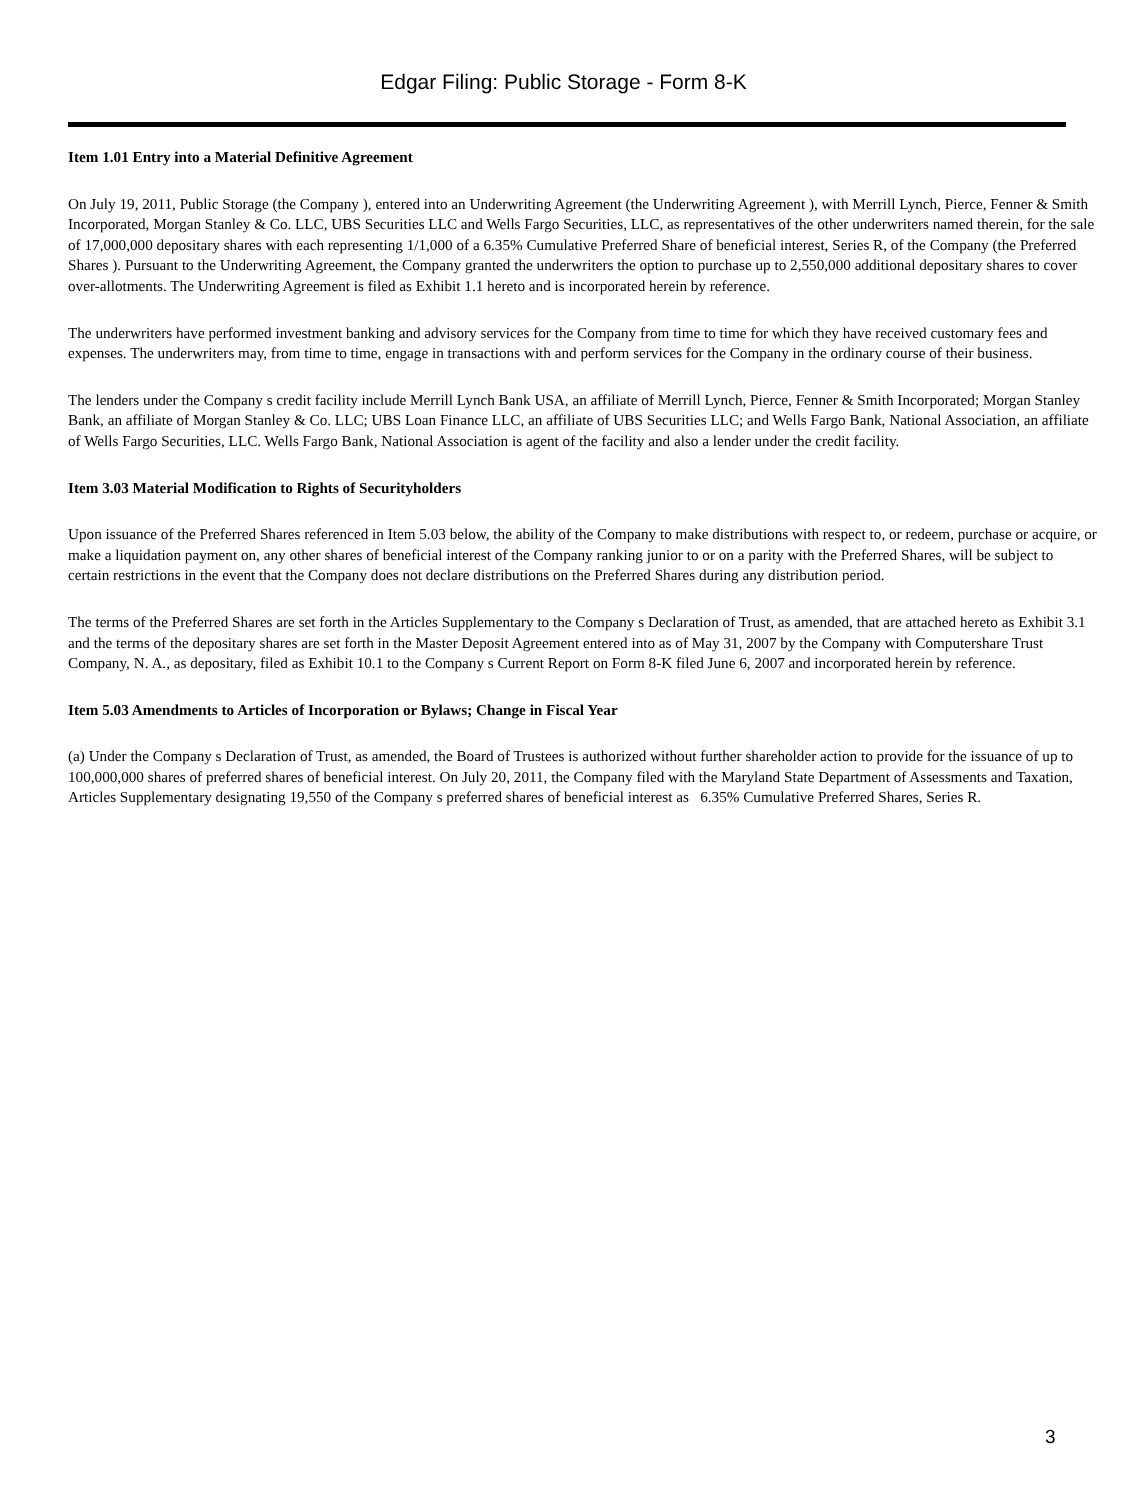Edgar Filing: Public Storage - Form 8-K
Item 1.01 Entry into a Material Definitive Agreement
On July 19, 2011, Public Storage (the Company ), entered into an Underwriting Agreement (the Underwriting Agreement ), with Merrill Lynch, Pierce, Fenner & Smith Incorporated, Morgan Stanley & Co. LLC, UBS Securities LLC and Wells Fargo Securities, LLC, as representatives of the other underwriters named therein, for the sale of 17,000,000 depositary shares with each representing 1/1,000 of a 6.35% Cumulative Preferred Share of beneficial interest, Series R, of the Company (the Preferred Shares ). Pursuant to the Underwriting Agreement, the Company granted the underwriters the option to purchase up to 2,550,000 additional depositary shares to cover over-allotments. The Underwriting Agreement is filed as Exhibit 1.1 hereto and is incorporated herein by reference.
The underwriters have performed investment banking and advisory services for the Company from time to time for which they have received customary fees and expenses. The underwriters may, from time to time, engage in transactions with and perform services for the Company in the ordinary course of their business.
The lenders under the Company s credit facility include Merrill Lynch Bank USA, an affiliate of Merrill Lynch, Pierce, Fenner & Smith Incorporated; Morgan Stanley Bank, an affiliate of Morgan Stanley & Co. LLC; UBS Loan Finance LLC, an affiliate of UBS Securities LLC; and Wells Fargo Bank, National Association, an affiliate of Wells Fargo Securities, LLC. Wells Fargo Bank, National Association is agent of the facility and also a lender under the credit facility.
Item 3.03 Material Modification to Rights of Securityholders
Upon issuance of the Preferred Shares referenced in Item 5.03 below, the ability of the Company to make distributions with respect to, or redeem, purchase or acquire, or make a liquidation payment on, any other shares of beneficial interest of the Company ranking junior to or on a parity with the Preferred Shares, will be subject to certain restrictions in the event that the Company does not declare distributions on the Preferred Shares during any distribution period.
The terms of the Preferred Shares are set forth in the Articles Supplementary to the Company s Declaration of Trust, as amended, that are attached hereto as Exhibit 3.1 and the terms of the depositary shares are set forth in the Master Deposit Agreement entered into as of May 31, 2007 by the Company with Computershare Trust Company, N. A., as depositary, filed as Exhibit 10.1 to the Company s Current Report on Form 8-K filed June 6, 2007 and incorporated herein by reference.
Item 5.03 Amendments to Articles of Incorporation or Bylaws; Change in Fiscal Year
(a) Under the Company s Declaration of Trust, as amended, the Board of Trustees is authorized without further shareholder action to provide for the issuance of up to 100,000,000 shares of preferred shares of beneficial interest. On July 20, 2011, the Company filed with the Maryland State Department of Assessments and Taxation, Articles Supplementary designating 19,550 of the Company s preferred shares of beneficial interest as 6.35% Cumulative Preferred Shares, Series R.
3